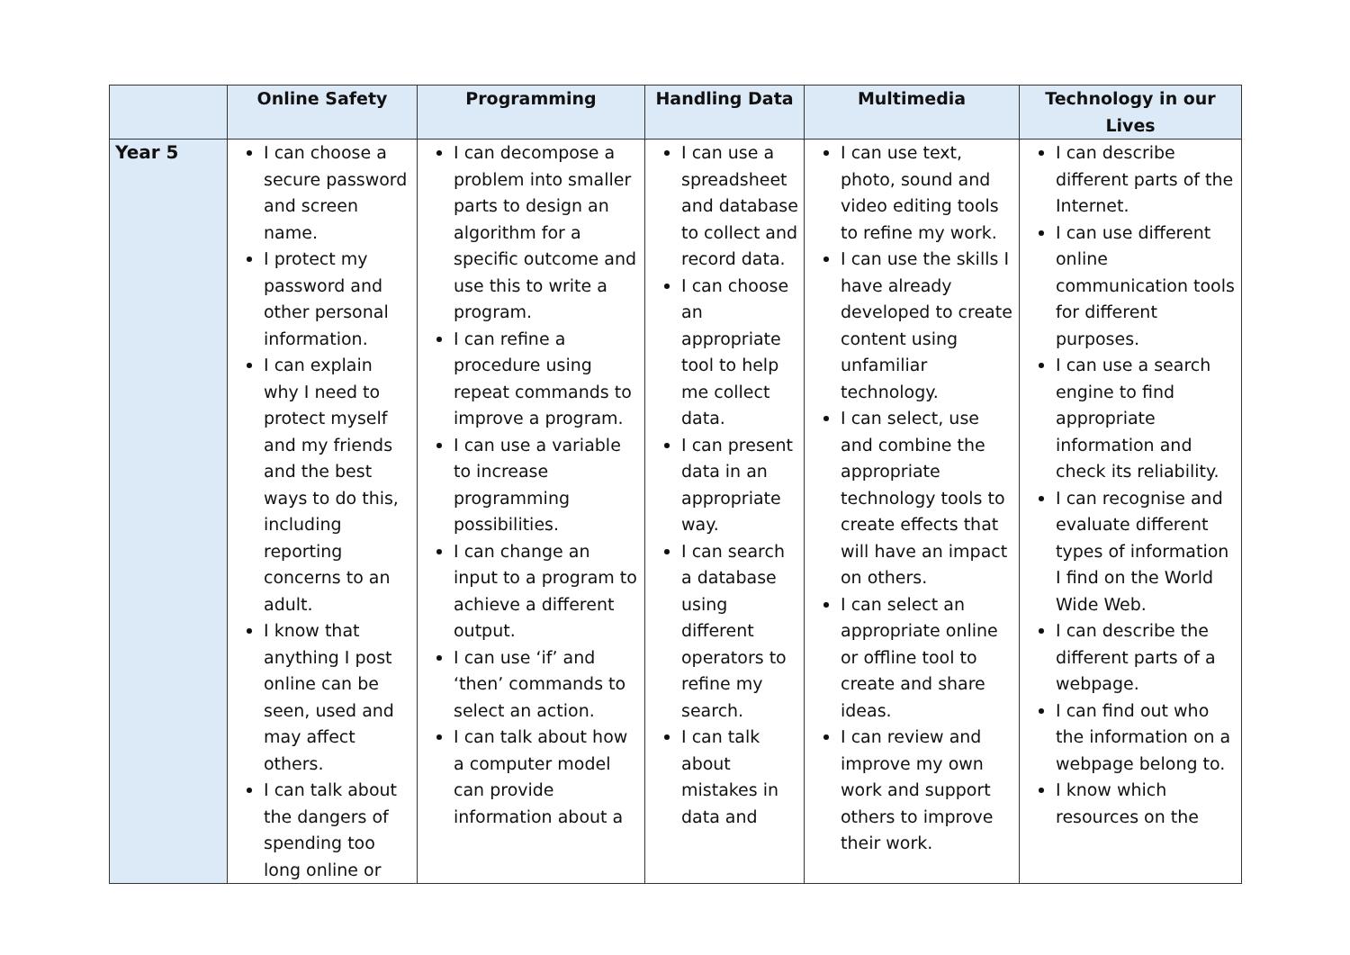| | Online Safety | Programming | Handling Data | Multimedia | Technology in our Lives |
| --- | --- | --- | --- | --- | --- |
| Year 5 | I can choose a secure password and screen name. I protect my password and other personal information. I can explain why I need to protect myself and my friends and the best ways to do this, including reporting concerns to an adult. I know that anything I post online can be seen, used and may affect others. I can talk about the dangers of spending too long online or | I can decompose a problem into smaller parts to design an algorithm for a specific outcome and use this to write a program. I can refine a procedure using repeat commands to improve a program. I can use a variable to increase programming possibilities. I can change an input to a program to achieve a different output. I can use ‘if’ and ‘then’ commands to select an action. I can talk about how a computer model can provide information about a | I can use a spreadsheet and database to collect and record data. I can choose an appropriate tool to help me collect data. I can present data in an appropriate way. I can search a database using different operators to refine my search. I can talk about mistakes in data and | I can use text, photo, sound and video editing tools to refine my work. I can use the skills I have already developed to create content using unfamiliar technology. I can select, use and combine the appropriate technology tools to create effects that will have an impact on others. I can select an appropriate online or offline tool to create and share ideas. I can review and improve my own work and support others to improve their work. | I can describe different parts of the Internet. I can use different online communication tools for different purposes. I can use a search engine to find appropriate information and check its reliability. I can recognise and evaluate different types of information I find on the World Wide Web. I can describe the different parts of a webpage. I can find out who the information on a webpage belong to. I know which resources on the |